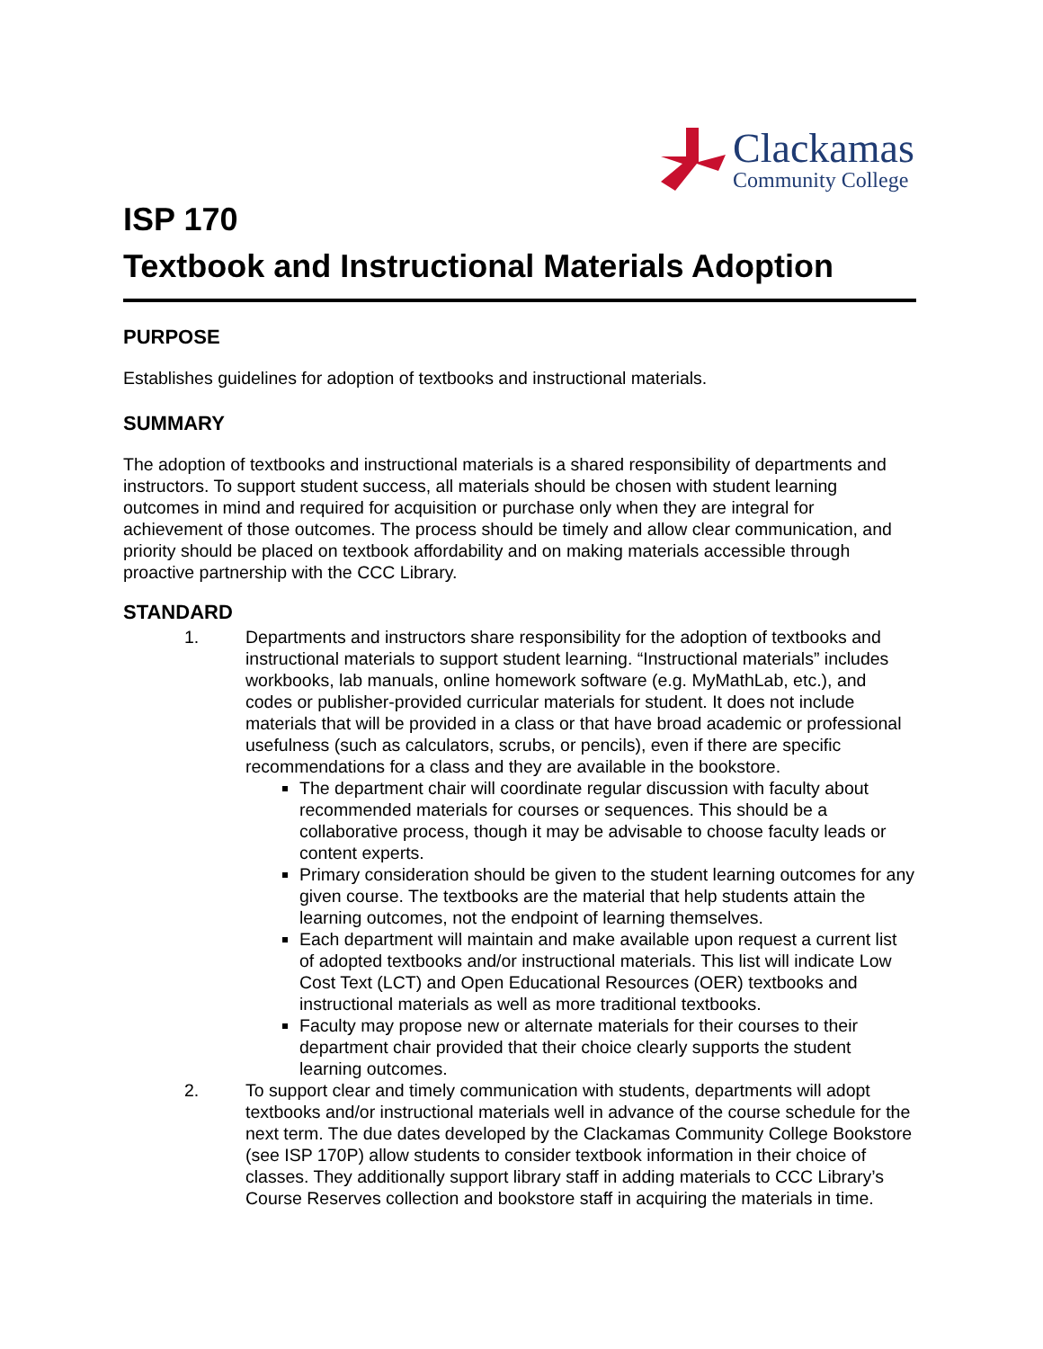Clackamas
Community College
ISP 170
Textbook and Instructional Materials Adoption
PURPOSE
Establishes guidelines for adoption of textbooks and instructional materials.
SUMMARY
The adoption of textbooks and instructional materials is a shared responsibility of departments and instructors. To support student success, all materials should be chosen with student learning outcomes in mind and required for acquisition or purchase only when they are integral for achievement of those outcomes. The process should be timely and allow clear communication, and priority should be placed on textbook affordability and on making materials accessible through proactive partnership with the CCC Library.
STANDARD
1. Departments and instructors share responsibility for the adoption of textbooks and instructional materials to support student learning. “Instructional materials” includes workbooks, lab manuals, online homework software (e.g. MyMathLab, etc.), and codes or publisher-provided curricular materials for student. It does not include materials that will be provided in a class or that have broad academic or professional usefulness (such as calculators, scrubs, or pencils), even if there are specific recommendations for a class and they are available in the bookstore.
The department chair will coordinate regular discussion with faculty about recommended materials for courses or sequences. This should be a collaborative process, though it may be advisable to choose faculty leads or content experts.
Primary consideration should be given to the student learning outcomes for any given course. The textbooks are the material that help students attain the learning outcomes, not the endpoint of learning themselves.
Each department will maintain and make available upon request a current list of adopted textbooks and/or instructional materials. This list will indicate Low Cost Text (LCT) and Open Educational Resources (OER) textbooks and instructional materials as well as more traditional textbooks.
Faculty may propose new or alternate materials for their courses to their department chair provided that their choice clearly supports the student learning outcomes.
2. To support clear and timely communication with students, departments will adopt textbooks and/or instructional materials well in advance of the course schedule for the next term. The due dates developed by the Clackamas Community College Bookstore (see ISP 170P) allow students to consider textbook information in their choice of classes. They additionally support library staff in adding materials to CCC Library’s Course Reserves collection and bookstore staff in acquiring the materials in time.